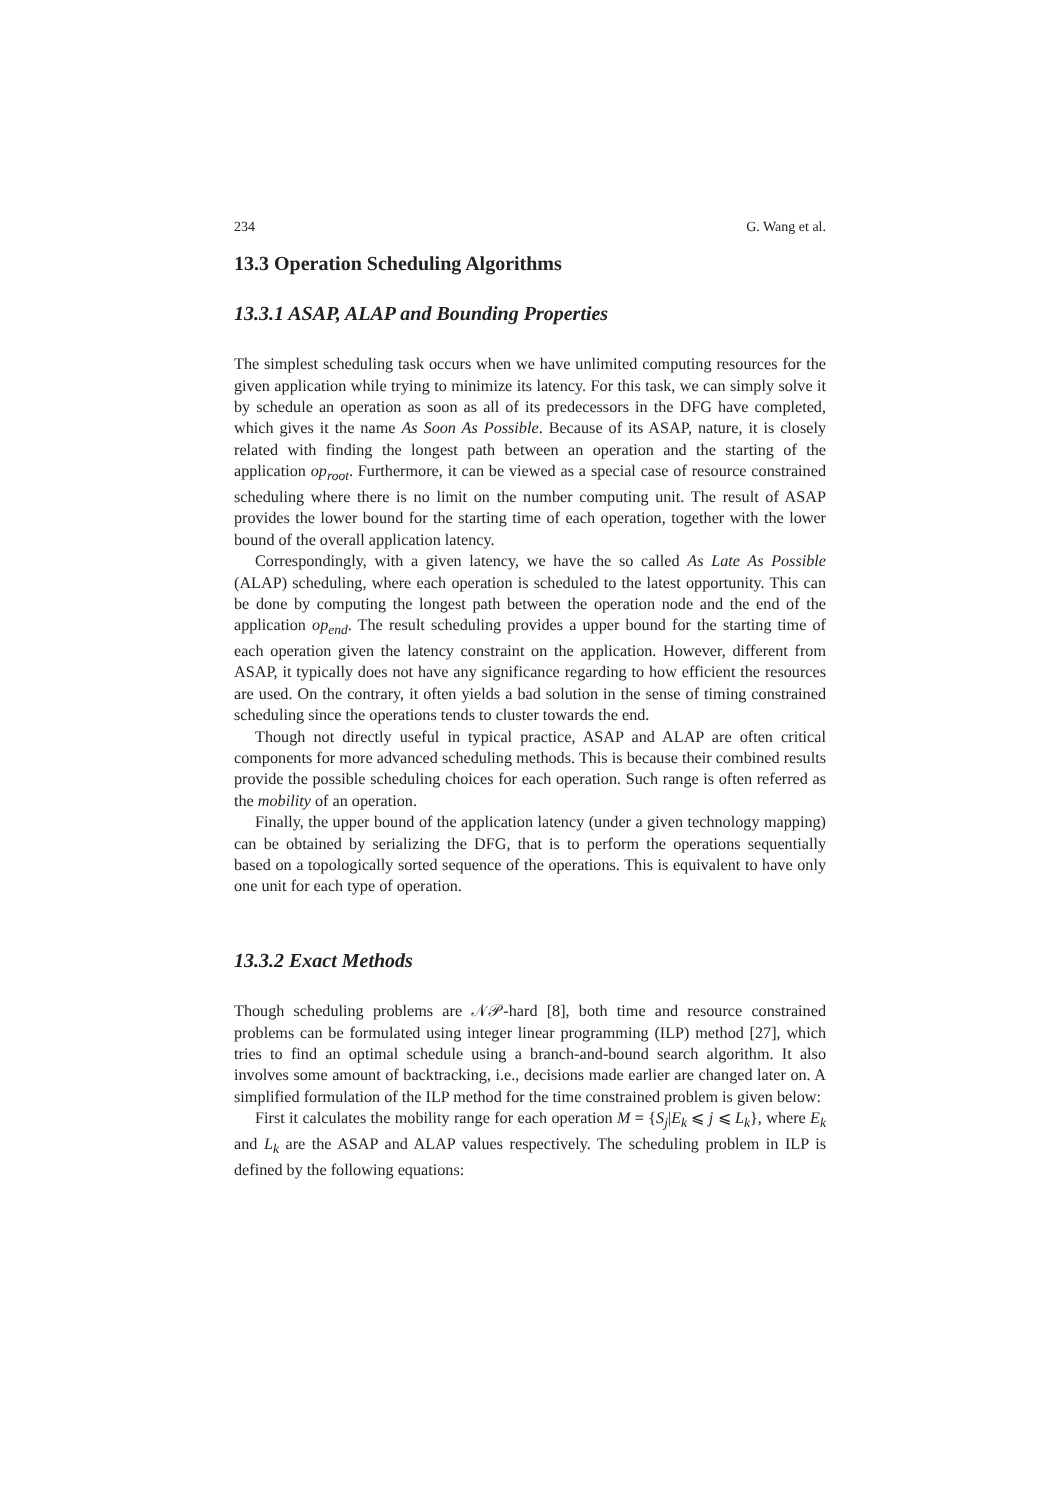234 G. Wang et al.
13.3 Operation Scheduling Algorithms
13.3.1 ASAP, ALAP and Bounding Properties
The simplest scheduling task occurs when we have unlimited computing resources for the given application while trying to minimize its latency. For this task, we can simply solve it by schedule an operation as soon as all of its predecessors in the DFG have completed, which gives it the name As Soon As Possible. Because of its ASAP, nature, it is closely related with finding the longest path between an operation and the starting of the application op<sub>root</sub>. Furthermore, it can be viewed as a special case of resource constrained scheduling where there is no limit on the number computing unit. The result of ASAP provides the lower bound for the starting time of each operation, together with the lower bound of the overall application latency.
Correspondingly, with a given latency, we have the so called As Late As Possible (ALAP) scheduling, where each operation is scheduled to the latest opportunity. This can be done by computing the longest path between the operation node and the end of the application op<sub>end</sub>. The result scheduling provides a upper bound for the starting time of each operation given the latency constraint on the application. However, different from ASAP, it typically does not have any significance regarding to how efficient the resources are used. On the contrary, it often yields a bad solution in the sense of timing constrained scheduling since the operations tends to cluster towards the end.
Though not directly useful in typical practice, ASAP and ALAP are often critical components for more advanced scheduling methods. This is because their combined results provide the possible scheduling choices for each operation. Such range is often referred as the mobility of an operation.
Finally, the upper bound of the application latency (under a given technology mapping) can be obtained by serializing the DFG, that is to perform the operations sequentially based on a topologically sorted sequence of the operations. This is equivalent to have only one unit for each type of operation.
13.3.2 Exact Methods
Though scheduling problems are 𝒩𝒫-hard [8], both time and resource constrained problems can be formulated using integer linear programming (ILP) method [27], which tries to find an optimal schedule using a branch-and-bound search algorithm. It also involves some amount of backtracking, i.e., decisions made earlier are changed later on. A simplified formulation of the ILP method for the time constrained problem is given below:
First it calculates the mobility range for each operation M = {S<sub>j</sub>|E<sub>k</sub> ⩽ j ⩽ L<sub>k</sub>}, where E<sub>k</sub> and L<sub>k</sub> are the ASAP and ALAP values respectively. The scheduling problem in ILP is defined by the following equations: